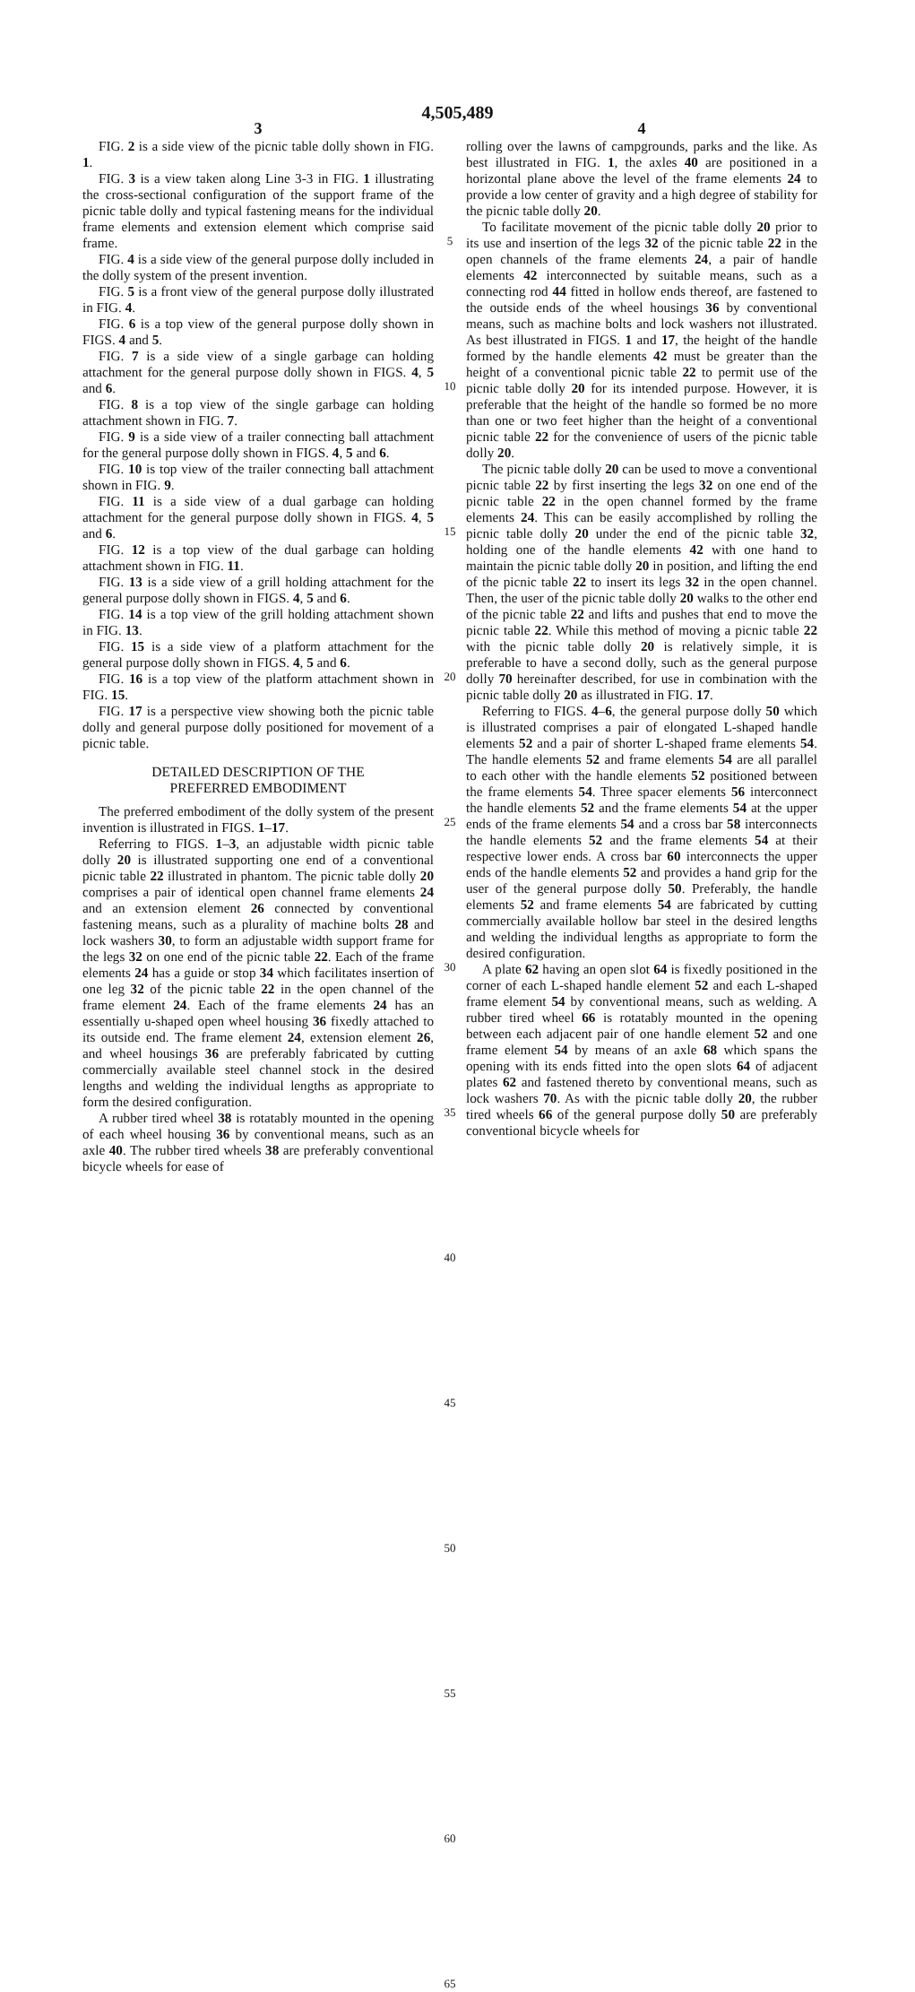4,505,489
3
FIG. 2 is a side view of the picnic table dolly shown in FIG. 1.
FIG. 3 is a view taken along Line 3-3 in FIG. 1 illustrating the cross-sectional configuration of the support frame of the picnic table dolly and typical fastening means for the individual frame elements and extension element which comprise said frame.
FIG. 4 is a side view of the general purpose dolly included in the dolly system of the present invention.
FIG. 5 is a front view of the general purpose dolly illustrated in FIG. 4.
FIG. 6 is a top view of the general purpose dolly shown in FIGS. 4 and 5.
FIG. 7 is a side view of a single garbage can holding attachment for the general purpose dolly shown in FIGS. 4, 5 and 6.
FIG. 8 is a top view of the single garbage can holding attachment shown in FIG. 7.
FIG. 9 is a side view of a trailer connecting ball attachment for the general purpose dolly shown in FIGS. 4, 5 and 6.
FIG. 10 is top view of the trailer connecting ball attachment shown in FIG. 9.
FIG. 11 is a side view of a dual garbage can holding attachment for the general purpose dolly shown in FIGS. 4, 5 and 6.
FIG. 12 is a top view of the dual garbage can holding attachment shown in FIG. 11.
FIG. 13 is a side view of a grill holding attachment for the general purpose dolly shown in FIGS. 4, 5 and 6.
FIG. 14 is a top view of the grill holding attachment shown in FIG. 13.
FIG. 15 is a side view of a platform attachment for the general purpose dolly shown in FIGS. 4, 5 and 6.
FIG. 16 is a top view of the platform attachment shown in FIG. 15.
FIG. 17 is a perspective view showing both the picnic table dolly and general purpose dolly positioned for movement of a picnic table.
DETAILED DESCRIPTION OF THE
PREFERRED EMBODIMENT
The preferred embodiment of the dolly system of the present invention is illustrated in FIGS. 1–17.
Referring to FIGS. 1–3, an adjustable width picnic table dolly 20 is illustrated supporting one end of a conventional picnic table 22 illustrated in phantom. The picnic table dolly 20 comprises a pair of identical open channel frame elements 24 and an extension element 26 connected by conventional fastening means, such as a plurality of machine bolts 28 and lock washers 30, to form an adjustable width support frame for the legs 32 on one end of the picnic table 22. Each of the frame elements 24 has a guide or stop 34 which facilitates insertion of one leg 32 of the picnic table 22 in the open channel of the frame element 24. Each of the frame elements 24 has an essentially u-shaped open wheel housing 36 fixedly attached to its outside end. The frame element 24, extension element 26, and wheel housings 36 are preferably fabricated by cutting commercially available steel channel stock in the desired lengths and welding the individual lengths as appropriate to form the desired configuration.
A rubber tired wheel 38 is rotatably mounted in the opening of each wheel housing 36 by conventional means, such as an axle 40. The rubber tired wheels 38 are preferably conventional bicycle wheels for ease of
5
10
15
20
25
30
35
40
45
50
55
60
65
4
rolling over the lawns of campgrounds, parks and the like. As best illustrated in FIG. 1, the axles 40 are positioned in a horizontal plane above the level of the frame elements 24 to provide a low center of gravity and a high degree of stability for the picnic table dolly 20.
To facilitate movement of the picnic table dolly 20 prior to its use and insertion of the legs 32 of the picnic table 22 in the open channels of the frame elements 24, a pair of handle elements 42 interconnected by suitable means, such as a connecting rod 44 fitted in hollow ends thereof, are fastened to the outside ends of the wheel housings 36 by conventional means, such as machine bolts and lock washers not illustrated. As best illustrated in FIGS. 1 and 17, the height of the handle formed by the handle elements 42 must be greater than the height of a conventional picnic table 22 to permit use of the picnic table dolly 20 for its intended purpose. However, it is preferable that the height of the handle so formed be no more than one or two feet higher than the height of a conventional picnic table 22 for the convenience of users of the picnic table dolly 20.
The picnic table dolly 20 can be used to move a conventional picnic table 22 by first inserting the legs 32 on one end of the picnic table 22 in the open channel formed by the frame elements 24. This can be easily accomplished by rolling the picnic table dolly 20 under the end of the picnic table 32, holding one of the handle elements 42 with one hand to maintain the picnic table dolly 20 in position, and lifting the end of the picnic table 22 to insert its legs 32 in the open channel. Then, the user of the picnic table dolly 20 walks to the other end of the picnic table 22 and lifts and pushes that end to move the picnic table 22. While this method of moving a picnic table 22 with the picnic table dolly 20 is relatively simple, it is preferable to have a second dolly, such as the general purpose dolly 70 hereinafter described, for use in combination with the picnic table dolly 20 as illustrated in FIG. 17.
Referring to FIGS. 4–6, the general purpose dolly 50 which is illustrated comprises a pair of elongated L-shaped handle elements 52 and a pair of shorter L-shaped frame elements 54. The handle elements 52 and frame elements 54 are all parallel to each other with the handle elements 52 positioned between the frame elements 54. Three spacer elements 56 interconnect the handle elements 52 and the frame elements 54 at the upper ends of the frame elements 54 and a cross bar 58 interconnects the handle elements 52 and the frame elements 54 at their respective lower ends. A cross bar 60 interconnects the upper ends of the handle elements 52 and provides a hand grip for the user of the general purpose dolly 50. Preferably, the handle elements 52 and frame elements 54 are fabricated by cutting commercially available hollow bar steel in the desired lengths and welding the individual lengths as appropriate to form the desired configuration.
A plate 62 having an open slot 64 is fixedly positioned in the corner of each L-shaped handle element 52 and each L-shaped frame element 54 by conventional means, such as welding. A rubber tired wheel 66 is rotatably mounted in the opening between each adjacent pair of one handle element 52 and one frame element 54 by means of an axle 68 which spans the opening with its ends fitted into the open slots 64 of adjacent plates 62 and fastened thereto by conventional means, such as lock washers 70. As with the picnic table dolly 20, the rubber tired wheels 66 of the general purpose dolly 50 are preferably conventional bicycle wheels for